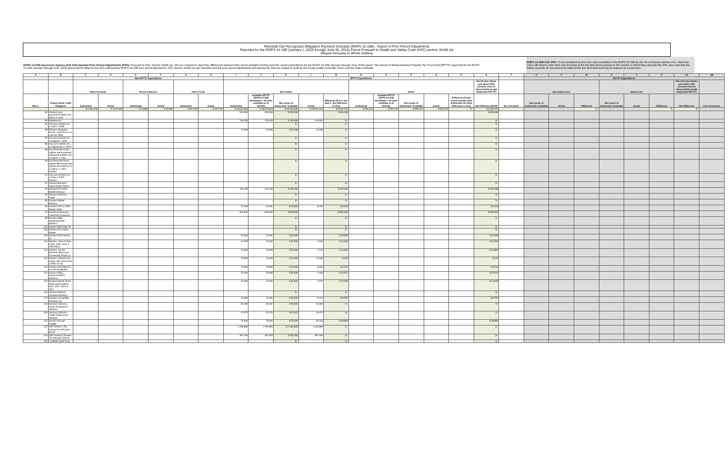Riverside City Recognized Obligation Payment Schedule (ROPS 15-16B) - Report of Prior Period Adjustments
Reported for the ROPS 14-15B (January 1, 2015 through June 30, 2015) Period Pursuant to Health and Safety Code (HSC) section 34186 (a)
(Report Amounts in Whole Dollars)
ROPS 14-15B Successor Agency (SA) Self-reported Prior Period Adjustments (PPA): Pursuant to HSC Section 34186 (a), SAs are required to report the differences between their actual available funding and their actual expenditures for the ROPS 14-15B (January through June 2015) period. The amount of Redevelopment Property Tax Trust Fund (RPTTF) approved for the ROPS 15-16B (January through June 2016) period will be offset by the SA's self-reported ROPS 14-15B prior period adjustment. HSC Section 34186 (a) also specifies that the prior period adjustments self-reported by SAs are subject to audit by the county auditor-controller (CAC) and the State Controller.
ROPS 14-15B CAC PPA: To be completed by the CAC upon submittal of the ROPS 15-16B by the SA to Finance and the CAC. Note that CACs will need to enter their own formulas at the line item level pursuant to the manner in which they calculate the PPA. Also note that the Admin amounts do not need to be listed at the line item level and may be entered as a lump sum.
| A | B | C | D | E | F | G | H | I | J | K | L | M | N | O | P | Q | R | S | T | U | V | W | X | Y | Z | AA | AB |
| --- | --- | --- | --- | --- | --- | --- | --- | --- | --- | --- | --- | --- | --- | --- | --- | --- | --- | --- | --- | --- | --- | --- | --- | --- | --- | --- | --- |
| | | Non-RPTTF Expenditures | | | | | | RPTTF Expenditures | | | | | | | | | | | | RPTTF Expenditures | | | | | | | |
| | | Bond Proceeds | | Reserve Balance | | Other Funds | | Non-Admin | | | | | Admin | | | | | Net SA Non-Admin and Admin PPA (Amount Used to Offset ROPS 15-16B Requested RPTTF) | | Non-Admin CAC | | | Admin CAC | | | Net CAC Non-Admin and Admin PPA (Amount Used to Offset ROPS 15-16B Requested RPTTF) | |
| Item # | Project Name / Debt Obligation | Authorized | Actual | Authorized | Actual | Authorized | Actual | Authorized | Available RPTTF (ROPS 14-15B distributed + all other available as of 01/1/15) | Net Lesser of Authorized / Available | Actual | Difference (If K is less than L, the difference is zero) | Authorized | Available RPTTF (ROPS 14-15B distributed + all other available as of 01/1/15) | Net Lesser of Authorized / Available | Actual | Difference (If total actual exceeds total authorized, the total difference is zero) | Net Difference (M+R) | SA Comments | Net Lesser of Authorized / Available | Actual | Difference | Net Lesser of Authorized / Available | Actual | Difference | Net Difference | CAC Comments |
| | | $ 4,452,326 | $ 2,017,099 | $ 23,809 | $ 23,809 | $ 527,425 | $ 527,425 | $ 18,515,846 | $ 18,515,846 | $ 18,515,846 | $ 15,571,143 | $ 2,944,703 | $ 555,475 | $ 555,475 | $ 555,475 | $ 555,475 | $ - | $ 2,944,703 | | | | $ - | | | $ - | $ - | |
| 82 | Dwntwn-Loan guarantee entered into March 2, 2010 | - | | - | | - | | 953,269 | 953,269 | $ 953,269 | | $ 953,269 | | | | | | $ 953,269 | | | | | | | | | |
| 83 | Breezewood | - | | - | | - | | 120,000 | 120,000 | $ 120,000 | 120,000 | $ - | | | | | | $ - | | | | | | | | | |
| 84 | City loan entered into on April 1, 2008 | - | | - | | - | | - | - | $ - | | $ - | | | | | | $ - | | | | | | | | | |
| 86 | Pension Obligation Bonds - entered into on June 30, 2005 | - | | - | | - | | 24,268 | 24,268 | $ 24,268 | 24,268 | $ - | | | | | | $ - | | | | | | | | | |
| 87 | City loan entered into on August 1, 2009 | - | | - | | - | | - | - | $ - | | $ - | | | | | | $ - | | | | | | | | | |
| 88 | City loan entered into on September 1, 2010 | - | | - | | - | | - | - | $ - | | $ - | | | | | | $ - | | | | | | | | | |
| 89 | City Riverside Public Utilities reimbursement agreement entered into on March 1, 2011 | - | | - | | - | | - | - | $ - | | $ - | | | | | | $ - | | | | | | | | | |
| 90 | City Riverside Public Utilities Reimbursement Agreement entered into on March 1, 2011 - Dwntwn | - | | - | | - | | - | - | $ - | | $ - | | | | | | $ - | | | | | | | | | |
| 91 | City loan entered into on May 1, 2007 - Dwntwn | - | | - | | - | | - | - | $ - | | $ - | | | | | | $ - | | | | | | | | | |
| 92 | Dwntwn-Business Improvement District | - | | - | | - | | - | - | $ - | | $ - | | | | | | $ - | | | | | | | | | |
| 93 | Dwntwn4271/4293 Market Cleanup | - | | - | | - | | 240,189 | 240,189 | $ 240,189 | | $ 240,189 | | | | | | $ 240,189 | | | | | | | | | |
| 94 | Dwntwn-California Tower | - | | - | | - | | - | - | $ - | | $ - | | | | | | $ - | | | | | | | | | |
| 95 | Dwntwn-Stalder Building | - | | - | | - | | - | - | $ - | | $ - | | | | | | $ - | | | | | | | | | |
| 96 | Dwntwn-4271 & 4293 Market Street | - | | - | | - | | 15,000 | 15,000 | $ 15,000 | 8,755 | $ 6,245 | | | | | | $ 6,245 | | | | | | | | | |
| 97 | Dwntwn-Greyhound Leasehold Acquisition | - | | - | | - | | 625,000 | 625,000 | $ 625,000 | | $ 625,000 | | | | | | $ 625,000 | | | | | | | | | |
| 98 | Dwntwn-4586 Olivewood/4587 Mulberry | - | | - | | - | | - | - | $ - | | $ - | | | | | | $ - | | | | | | | | | |
| 104 | Dwntwn-3615 Main St | - | | - | | - | | - | - | $ - | | $ - | | | | | | $ - | | | | | | | | | |
| 105 | Dwntwn-Sav-A-Mint Market | - | | - | | - | | - | - | $ - | | $ - | | | | | | $ - | | | | | | | | | |
| 106 | Dwntwn-3245 Market St | - | | - | | - | | 15,000 | 15,000 | $ 15,000 | | $ 15,000 | | | | | | $ 15,000 | | | | | | | | | |
| 110 | Dwntwn - East of Main (3158, 3190, 3210 & 3250 Main) | - | | - | | - | | 15,000 | 15,000 | $ 15,000 | 3,100 | $ 11,900 | | | | | | $ 11,900 | | | | | | | | | |
| 111 | Dwntwn- 1st-3rd Business (Raincross Promenade Phase 2) | - | | - | | - | | 15,000 | 15,000 | $ 15,000 | 4,113 | $ 10,887 | | | | | | $ 10,887 | | | | | | | | | |
| 112 | Dwntwn- Historic Gas Station Site (3102 Main & 3654 1st St) | - | | - | | - | | 15,000 | 15,000 | $ 15,000 | 14,630 | $ 370 | | | | | | $ 370 | | | | | | | | | |
| 113 | Dwntwn-4019 Mission Inn Ave Acquisition | - | | - | | - | | 15,000 | 15,000 | $ 15,000 | 8,209 | $ 6,791 | | | | | | $ 6,791 | | | | | | | | | |
| 114 | Dwntwn-4565 Olivewood/4575 Mulberry | - | | - | | - | | 25,000 | 25,000 | $ 25,000 | 2,328 | $ 22,672 | | | | | | $ 22,672 | | | | | | | | | |
| 115 | Dwntwn-Market Street Widening Properties 3011, 3027, 3043 & 3071 | - | | - | | - | | 15,000 | 15,000 | $ 15,000 | 2,072 | $ 12,928 | | | | | | $ 12,928 | | | | | | | | | |
| 116 | Dwntwn-Imperial Hardware Building | - | | - | | - | | - | - | $ - | | $ - | | | | | | $ - | | | | | | | | | |
| 117 | Dwntwn-Loring Bldg (Parking Lot) | - | | - | | - | | 15,000 | 15,000 | $ 15,000 | 5,213 | $ 9,787 | | | | | | $ 9,787 | | | | | | | | | |
| 119 | Dwntwn-California Tower-Professional Services | - | | - | | - | | 50,000 | 50,000 | $ 50,000 | 50,000 | $ - | | | | | | $ - | | | | | | | | | |
| 120 | Dwntwn-California Tower-Professional Services | - | | - | | - | | 21,072 | 21,072 | $ 21,072 | 21,072 | $ - | | | | | | $ - | | | | | | | | | |
| 121 | Dwntwn-Orange Garage | - | | - | | - | | 75,000 | 75,000 | $ 75,000 | 35,118 | $ 39,882 | | | | | | $ 39,882 | | | | | | | | | |
| 122 | 2007-Series C Tax Exempt Tax Allocation Bonds | - | | - | | - | | 1,430,869 | 1,430,869 | $ 1,430,869 | 1,430,869 | $ - | | | | | | $ - | | | | | | | | | |
| 123 | 2007-Series D Taxable Tax Allocation Bonds | - | | - | | - | | 597,355 | 597,355 | $ 597,355 | 597,355 | $ - | | | | | | $ - | | | | | | | | | |
| 125 | LS-BNSF Quiet Zone | - | | - | | - | | - | - | $ - | | $ - | | | | | | $ - | | | | | | | | | |